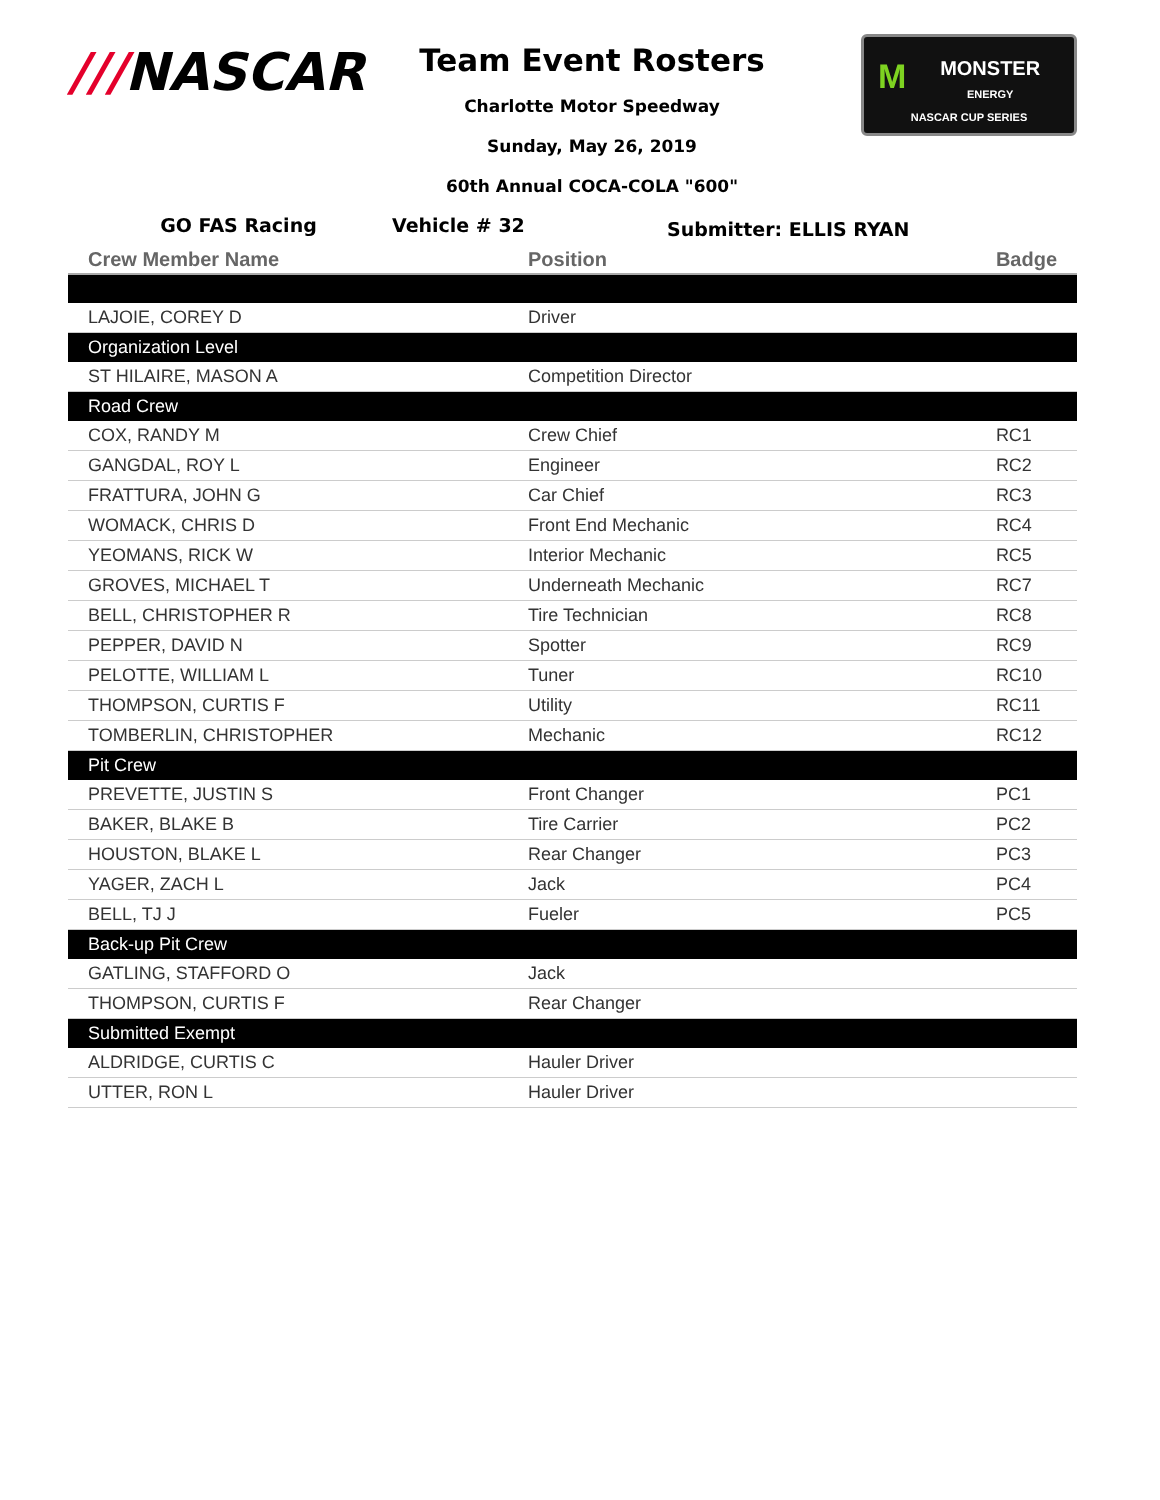///NASCAR
Team Event Rosters
Charlotte Motor Speedway
Sunday, May 26, 2019
60th Annual COCA-COLA "600"
MMONSTER
ENERGY
NASCAR CUP SERIES
GO FAS Racing Vehicle # 32
Submitter: ELLIS RYAN
| Crew Member Name | Position | Badge |
| --- | --- | --- |
| LAJOIE, COREY D | Driver | |
| Organization Level | | |
| ST HILAIRE, MASON A | Competition Director | |
| Road Crew | | |
| COX, RANDY M | Crew Chief | RC1 |
| GANGDAL, ROY L | Engineer | RC2 |
| FRATTURA, JOHN G | Car Chief | RC3 |
| WOMACK, CHRIS D | Front End Mechanic | RC4 |
| YEOMANS, RICK W | Interior Mechanic | RC5 |
| GROVES, MICHAEL T | Underneath Mechanic | RC7 |
| BELL, CHRISTOPHER R | Tire Technician | RC8 |
| PEPPER, DAVID N | Spotter | RC9 |
| PELOTTE, WILLIAM L | Tuner | RC10 |
| THOMPSON, CURTIS F | Utility | RC11 |
| TOMBERLIN, CHRISTOPHER | Mechanic | RC12 |
| Pit Crew | | |
| PREVETTE, JUSTIN S | Front Changer | PC1 |
| BAKER, BLAKE B | Tire Carrier | PC2 |
| HOUSTON, BLAKE L | Rear Changer | PC3 |
| YAGER, ZACH L | Jack | PC4 |
| BELL, TJ J | Fueler | PC5 |
| Back-up Pit Crew | | |
| GATLING, STAFFORD O | Jack | |
| THOMPSON, CURTIS F | Rear Changer | |
| Submitted Exempt | | |
| ALDRIDGE, CURTIS C | Hauler Driver | |
| UTTER, RON L | Hauler Driver | |